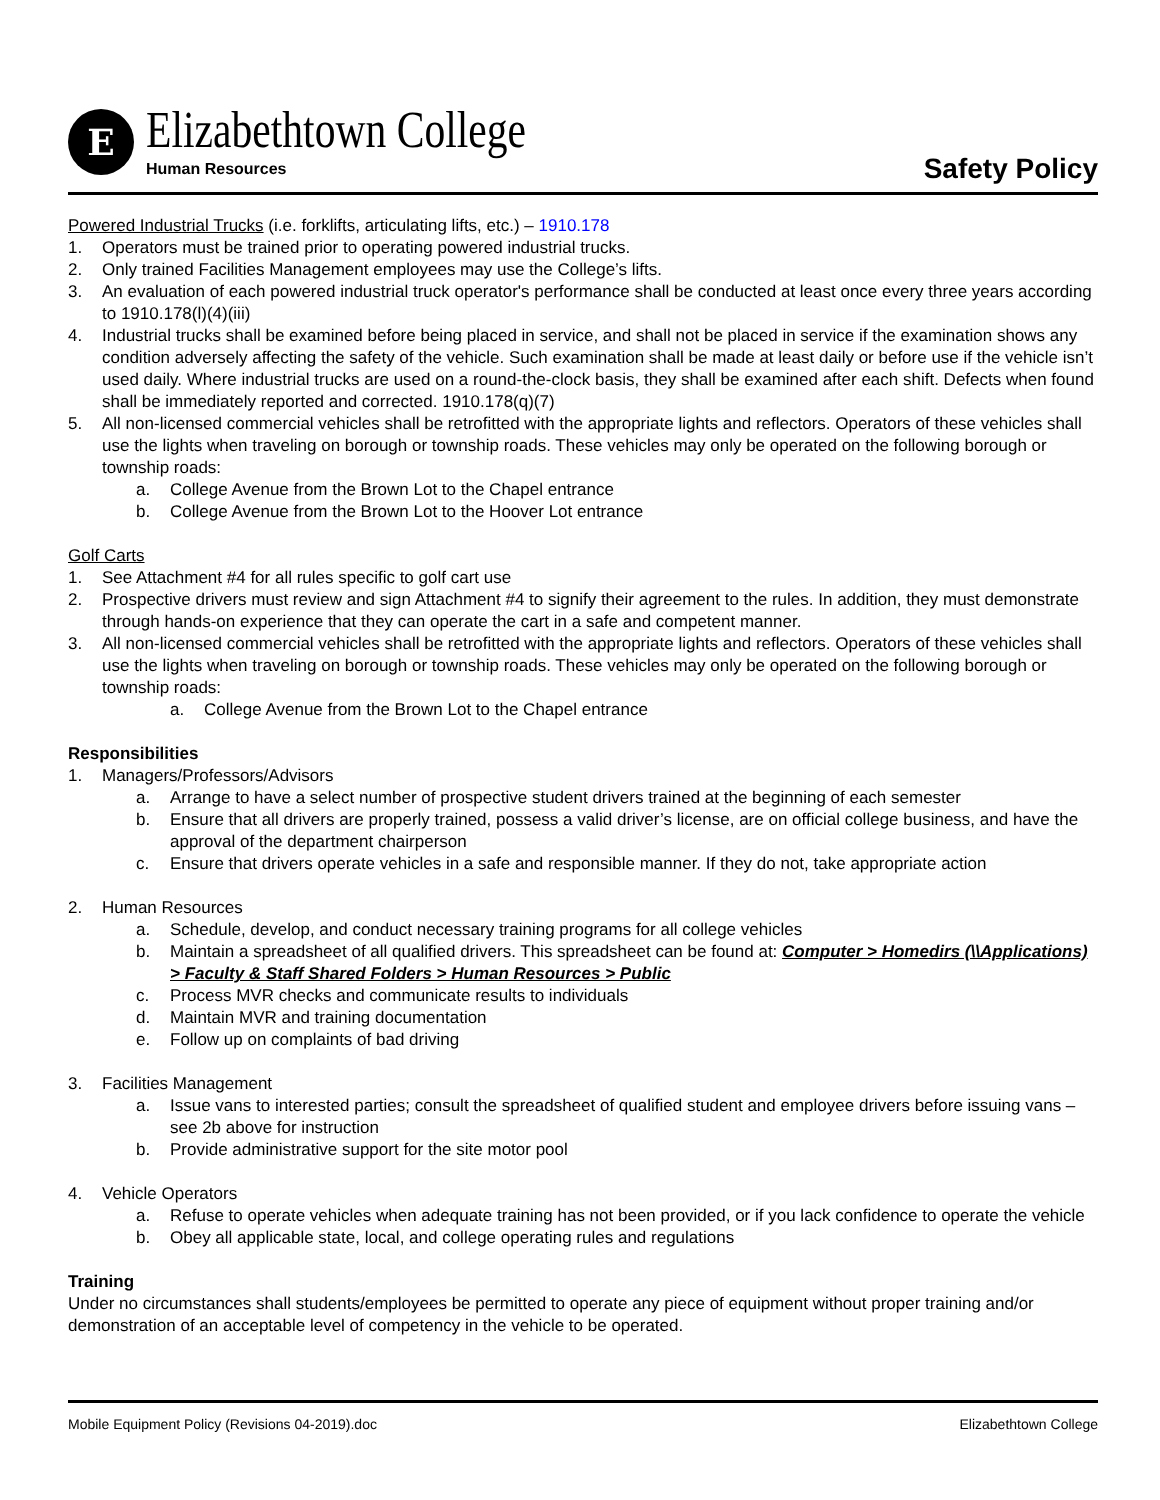E
Elizabethtown College
Human Resources
Safety Policy
Powered Industrial Trucks (i.e. forklifts, articulating lifts, etc.) – 1910.178
1. Operators must be trained prior to operating powered industrial trucks.
2. Only trained Facilities Management employees may use the College’s lifts.
3. An evaluation of each powered industrial truck operator's performance shall be conducted at least once every three years according to 1910.178(l)(4)(iii)
4. Industrial trucks shall be examined before being placed in service, and shall not be placed in service if the examination shows any condition adversely affecting the safety of the vehicle. Such examination shall be made at least daily or before use if the vehicle isn’t used daily. Where industrial trucks are used on a round-the-clock basis, they shall be examined after each shift. Defects when found shall be immediately reported and corrected. 1910.178(q)(7)
5. All non-licensed commercial vehicles shall be retrofitted with the appropriate lights and reflectors. Operators of these vehicles shall use the lights when traveling on borough or township roads. These vehicles may only be operated on the following borough or township roads:
a. College Avenue from the Brown Lot to the Chapel entrance
b. College Avenue from the Brown Lot to the Hoover Lot entrance
Golf Carts
1. See Attachment #4 for all rules specific to golf cart use
2. Prospective drivers must review and sign Attachment #4 to signify their agreement to the rules. In addition, they must demonstrate through hands-on experience that they can operate the cart in a safe and competent manner.
3. All non-licensed commercial vehicles shall be retrofitted with the appropriate lights and reflectors. Operators of these vehicles shall use the lights when traveling on borough or township roads. These vehicles may only be operated on the following borough or township roads:
a. College Avenue from the Brown Lot to the Chapel entrance
Responsibilities
1. Managers/Professors/Advisors
a. Arrange to have a select number of prospective student drivers trained at the beginning of each semester
b. Ensure that all drivers are properly trained, possess a valid driver’s license, are on official college business, and have the approval of the department chairperson
c. Ensure that drivers operate vehicles in a safe and responsible manner. If they do not, take appropriate action
2. Human Resources
a. Schedule, develop, and conduct necessary training programs for all college vehicles
b. Maintain a spreadsheet of all qualified drivers. This spreadsheet can be found at: Computer > Homedirs (\\Applications) > Faculty & Staff Shared Folders > Human Resources > Public
c. Process MVR checks and communicate results to individuals
d. Maintain MVR and training documentation
e. Follow up on complaints of bad driving
3. Facilities Management
a. Issue vans to interested parties; consult the spreadsheet of qualified student and employee drivers before issuing vans – see 2b above for instruction
b. Provide administrative support for the site motor pool
4. Vehicle Operators
a. Refuse to operate vehicles when adequate training has not been provided, or if you lack confidence to operate the vehicle
b. Obey all applicable state, local, and college operating rules and regulations
Training
Under no circumstances shall students/employees be permitted to operate any piece of equipment without proper training and/or demonstration of an acceptable level of competency in the vehicle to be operated.
Mobile Equipment Policy (Revisions 04-2019).doc Elizabethtown College